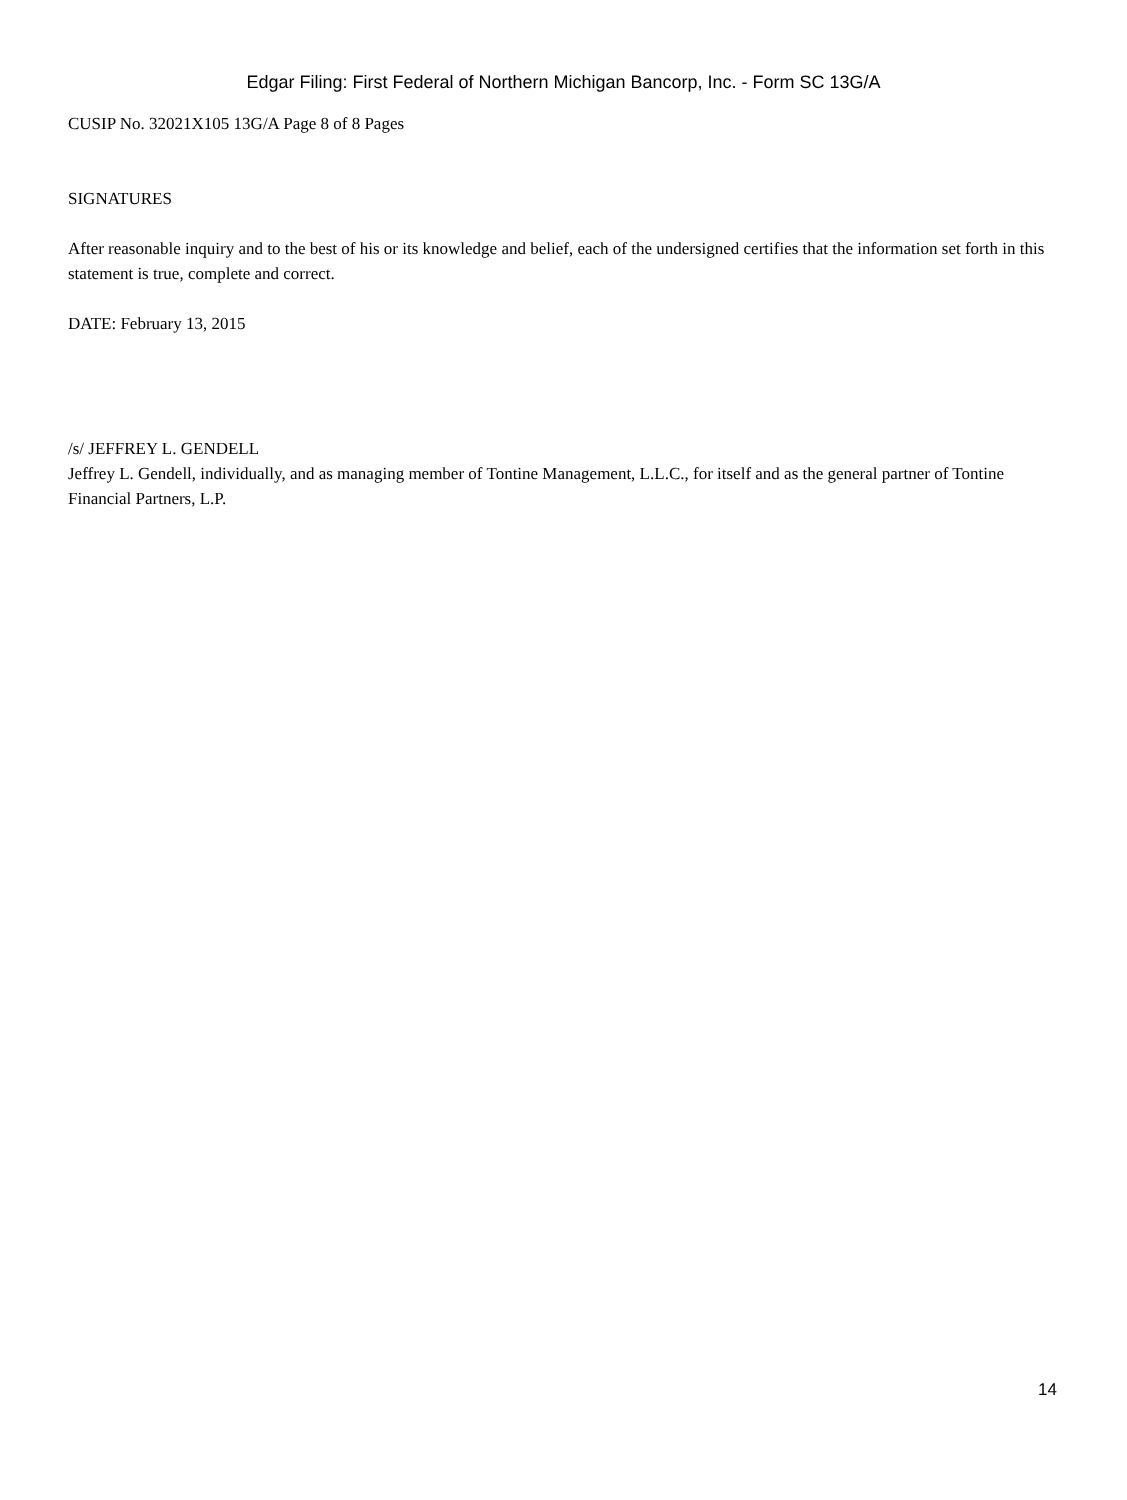Edgar Filing: First Federal of Northern Michigan Bancorp, Inc. - Form SC 13G/A
CUSIP No. 32021X105 13G/A Page 8 of 8 Pages
SIGNATURES
After reasonable inquiry and to the best of his or its knowledge and belief, each of the undersigned certifies that the information set forth in this statement is true, complete and correct.
DATE: February 13, 2015
/s/ JEFFREY L. GENDELL
Jeffrey L. Gendell, individually, and as managing member of Tontine Management, L.L.C., for itself and as the general partner of Tontine Financial Partners, L.P.
14